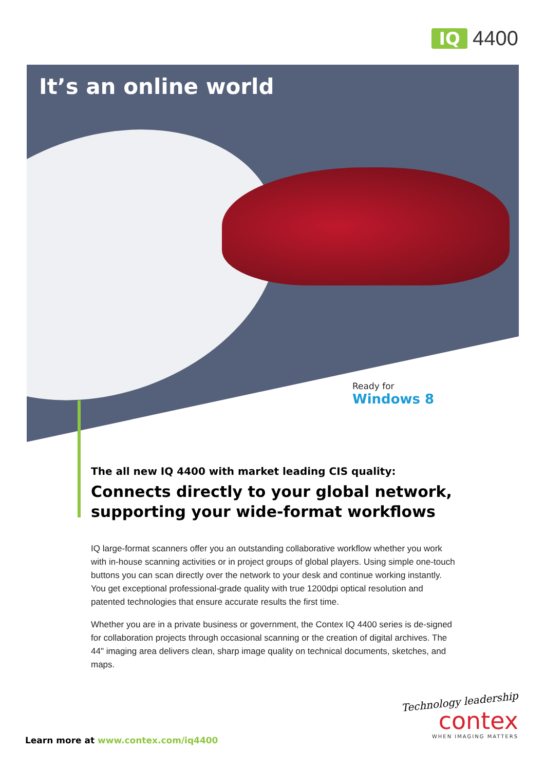IQ 4400
It’s an online world
Ready for
Windows 8
The all new IQ 4400 with market leading CIS quality:
Connects directly to your global network, supporting your wide-format workflows
IQ large-format scanners offer you an outstanding collaborative workflow whether you work with in-house scanning activities or in project groups of global players. Using simple one-touch buttons you can scan directly over the network to your desk and continue working instantly. You get exceptional professional-grade quality with true 1200dpi optical resolution and patented technologies that ensure accurate results the first time.
Whether you are in a private business or government, the Contex IQ 4400 series is de-signed for collaboration projects through occasional scanning or the creation of digital archives. The 44" imaging area delivers clean, sharp image quality on technical documents, sketches, and maps.
Learn more at www.contex.com/iq4400
Technology leadership
contex
WHEN IMAGING MATTERS